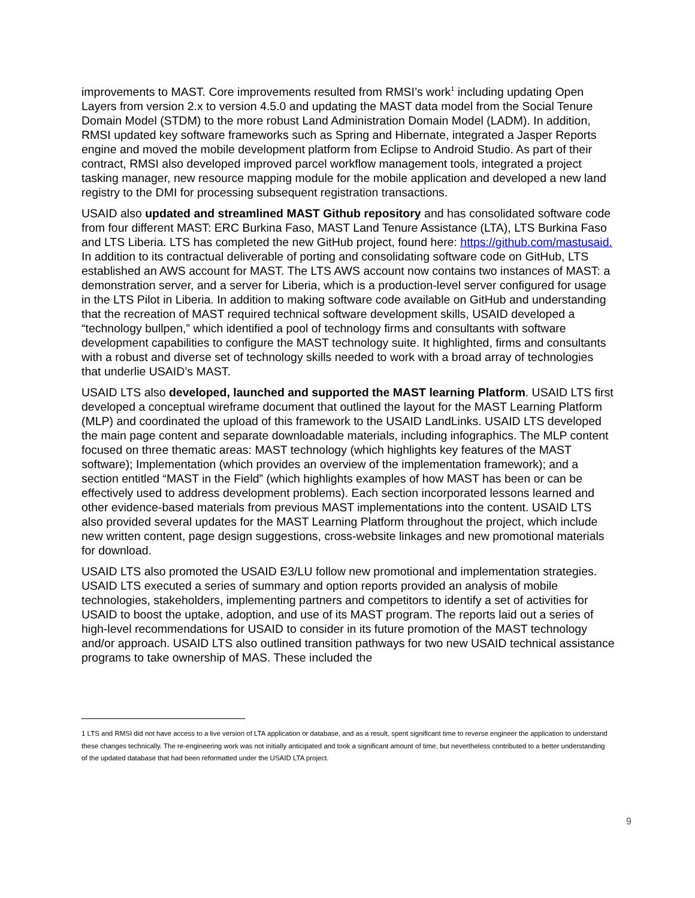improvements to MAST. Core improvements resulted from RMSI’s work<sup>1</sup> including updating Open Layers from version 2.x to version 4.5.0 and updating the MAST data model from the Social Tenure Domain Model (STDM) to the more robust Land Administration Domain Model (LADM). In addition, RMSI updated key software frameworks such as Spring and Hibernate, integrated a Jasper Reports engine and moved the mobile development platform from Eclipse to Android Studio. As part of their contract, RMSI also developed improved parcel workflow management tools, integrated a project tasking manager, new resource mapping module for the mobile application and developed a new land registry to the DMI for processing subsequent registration transactions.
USAID also updated and streamlined MAST Github repository and has consolidated software code from four different MAST: ERC Burkina Faso, MAST Land Tenure Assistance (LTA), LTS Burkina Faso and LTS Liberia. LTS has completed the new GitHub project, found here: https://github.com/mastusaid. In addition to its contractual deliverable of porting and consolidating software code on GitHub, LTS established an AWS account for MAST. The LTS AWS account now contains two instances of MAST: a demonstration server, and a server for Liberia, which is a production-level server configured for usage in the LTS Pilot in Liberia. In addition to making software code available on GitHub and understanding that the recreation of MAST required technical software development skills, USAID developed a “technology bullpen,” which identified a pool of technology firms and consultants with software development capabilities to configure the MAST technology suite. It highlighted, firms and consultants with a robust and diverse set of technology skills needed to work with a broad array of technologies that underlie USAID’s MAST.
USAID LTS also developed, launched and supported the MAST learning Platform. USAID LTS first developed a conceptual wireframe document that outlined the layout for the MAST Learning Platform (MLP) and coordinated the upload of this framework to the USAID LandLinks. USAID LTS developed the main page content and separate downloadable materials, including infographics. The MLP content focused on three thematic areas: MAST technology (which highlights key features of the MAST software); Implementation (which provides an overview of the implementation framework); and a section entitled “MAST in the Field” (which highlights examples of how MAST has been or can be effectively used to address development problems). Each section incorporated lessons learned and other evidence-based materials from previous MAST implementations into the content. USAID LTS also provided several updates for the MAST Learning Platform throughout the project, which include new written content, page design suggestions, cross-website linkages and new promotional materials for download.
USAID LTS also promoted the USAID E3/LU follow new promotional and implementation strategies. USAID LTS executed a series of summary and option reports provided an analysis of mobile technologies, stakeholders, implementing partners and competitors to identify a set of activities for USAID to boost the uptake, adoption, and use of its MAST program. The reports laid out a series of high-level recommendations for USAID to consider in its future promotion of the MAST technology and/or approach. USAID LTS also outlined transition pathways for two new USAID technical assistance programs to take ownership of MAS. These included the
1 LTS and RMSI did not have access to a live version of LTA application or database, and as a result, spent significant time to reverse engineer the application to understand these changes technically. The re-engineering work was not initially anticipated and took a significant amount of time, but nevertheless contributed to a better understanding of the updated database that had been reformatted under the USAID LTA project.
9